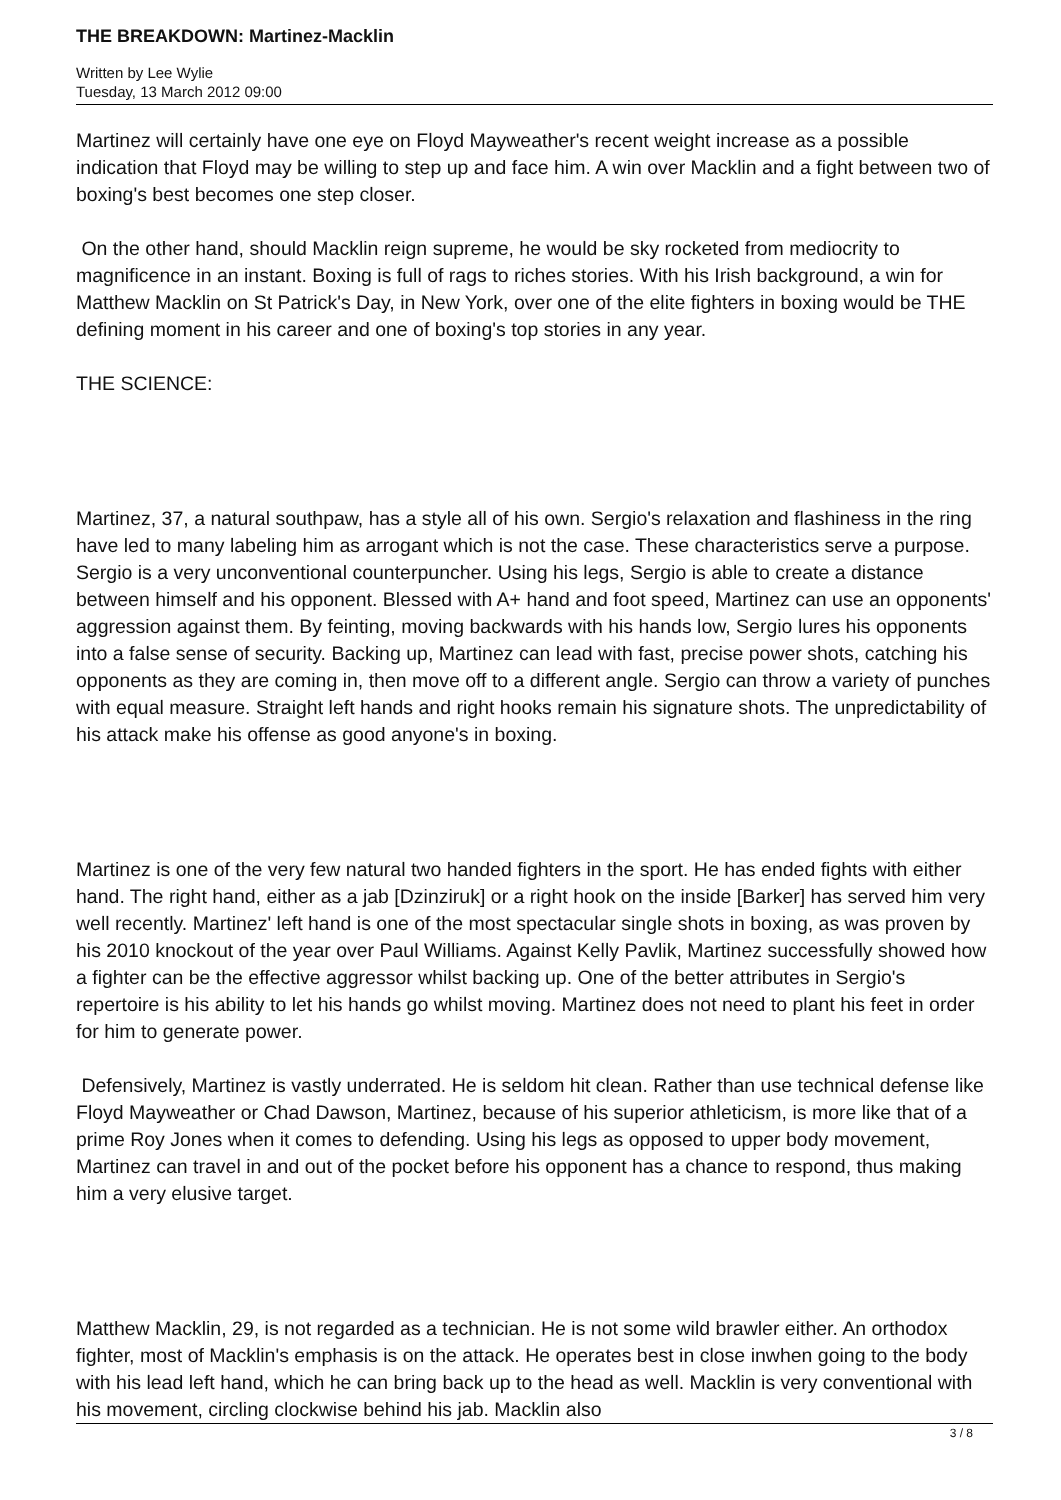THE BREAKDOWN: Martinez-Macklin
Written by Lee Wylie
Tuesday, 13 March 2012 09:00
Martinez will certainly have one eye on Floyd Mayweather's recent weight increase as a possible indication that Floyd may be willing to step up and face him. A win over Macklin and a fight between two of boxing's best becomes one step closer.
On the other hand, should Macklin reign supreme, he would be sky rocketed from mediocrity to magnificence in an instant. Boxing is full of rags to riches stories. With his Irish background, a win for Matthew Macklin on St Patrick's Day, in New York, over one of the elite fighters in boxing would be THE defining moment in his career and one of boxing's top stories in any year.
THE SCIENCE:
Martinez, 37, a natural southpaw, has a style all of his own. Sergio's relaxation and flashiness in the ring have led to many labeling him as arrogant which is not the case. These characteristics serve a purpose. Sergio is a very unconventional counterpuncher. Using his legs, Sergio is able to create a distance between himself and his opponent. Blessed with A+ hand and foot speed, Martinez can use an opponents' aggression against them. By feinting, moving backwards with his hands low, Sergio lures his opponents into a false sense of security. Backing up, Martinez can lead with fast, precise power shots, catching his opponents as they are coming in, then move off to a different angle. Sergio can throw a variety of punches with equal measure. Straight left hands and right hooks remain his signature shots. The unpredictability of his attack make his offense as good anyone's in boxing.
Martinez is one of the very few natural two handed fighters in the sport. He has ended fights with either hand. The right hand, either as a jab [Dzinziruk] or a right hook on the inside [Barker] has served him very well recently. Martinez' left hand is one of the most spectacular single shots in boxing, as was proven by his 2010 knockout of the year over Paul Williams. Against Kelly Pavlik, Martinez successfully showed how a fighter can be the effective aggressor whilst backing up. One of the better attributes in Sergio's repertoire is his ability to let his hands go whilst moving. Martinez does not need to plant his feet in order for him to generate power.
Defensively, Martinez is vastly underrated. He is seldom hit clean. Rather than use technical defense like Floyd Mayweather or Chad Dawson, Martinez, because of his superior athleticism, is more like that of a prime Roy Jones when it comes to defending. Using his legs as opposed to upper body movement, Martinez can travel in and out of the pocket before his opponent has a chance to respond, thus making him a very elusive target.
Matthew Macklin, 29, is not regarded as a technician. He is not some wild brawler either. An orthodox fighter, most of Macklin's emphasis is on the attack. He operates best in close inwhen going to the body with his lead left hand, which he can bring back up to the head as well. Macklin is very conventional with his movement, circling clockwise behind his jab. Macklin also
3 / 8